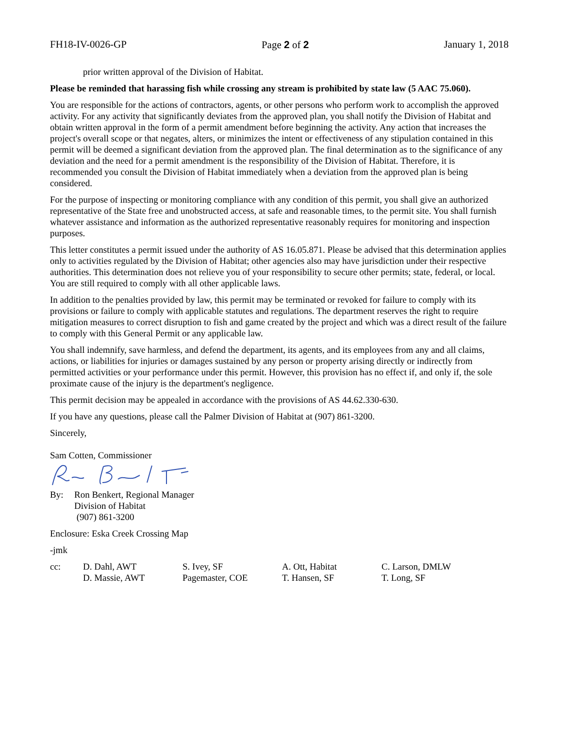FH18-IV-0026-GP Page 2 of 2 January 1, 2018
prior written approval of the Division of Habitat.
Please be reminded that harassing fish while crossing any stream is prohibited by state law (5 AAC 75.060).
You are responsible for the actions of contractors, agents, or other persons who perform work to accomplish the approved activity. For any activity that significantly deviates from the approved plan, you shall notify the Division of Habitat and obtain written approval in the form of a permit amendment before beginning the activity. Any action that increases the project's overall scope or that negates, alters, or minimizes the intent or effectiveness of any stipulation contained in this permit will be deemed a significant deviation from the approved plan. The final determination as to the significance of any deviation and the need for a permit amendment is the responsibility of the Division of Habitat. Therefore, it is recommended you consult the Division of Habitat immediately when a deviation from the approved plan is being considered.
For the purpose of inspecting or monitoring compliance with any condition of this permit, you shall give an authorized representative of the State free and unobstructed access, at safe and reasonable times, to the permit site. You shall furnish whatever assistance and information as the authorized representative reasonably requires for monitoring and inspection purposes.
This letter constitutes a permit issued under the authority of AS 16.05.871. Please be advised that this determination applies only to activities regulated by the Division of Habitat; other agencies also may have jurisdiction under their respective authorities. This determination does not relieve you of your responsibility to secure other permits; state, federal, or local. You are still required to comply with all other applicable laws.
In addition to the penalties provided by law, this permit may be terminated or revoked for failure to comply with its provisions or failure to comply with applicable statutes and regulations. The department reserves the right to require mitigation measures to correct disruption to fish and game created by the project and which was a direct result of the failure to comply with this General Permit or any applicable law.
You shall indemnify, save harmless, and defend the department, its agents, and its employees from any and all claims, actions, or liabilities for injuries or damages sustained by any person or property arising directly or indirectly from permitted activities or your performance under this permit. However, this provision has no effect if, and only if, the sole proximate cause of the injury is the department's negligence.
This permit decision may be appealed in accordance with the provisions of AS 44.62.330-630.
If you have any questions, please call the Palmer Division of Habitat at (907) 861-3200.
Sincerely,
Sam Cotten, Commissioner
By: Ron Benkert, Regional Manager
Division of Habitat
(907) 861-3200
Enclosure: Eska Creek Crossing Map
-jmk
cc: D. Dahl, AWT
D. Massie, AWT S. Ivey, SF
Pagemaster, COE A. Ott, Habitat
T. Hansen, SF C. Larson, DMLW
T. Long, SF